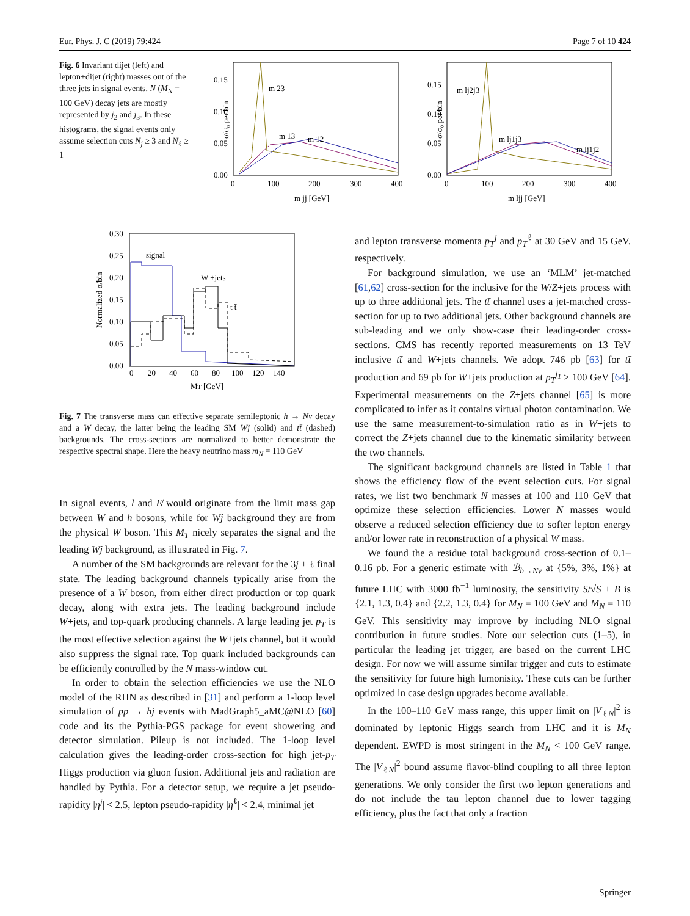Eur. Phys. J. C (2019) 79:424 Page 7 of 10 424
Fig. 6 Invariant dijet (left) and lepton+dijet (right) masses out of the three jets in signal events. N (M<sub>N</sub> = 100 GeV) decay jets are mostly represented by j<sub>2</sub> and j<sub>3</sub>. In these histograms, the signal events only assume selection cuts N<sub>j</sub> ≥ 3 and N<sub>ℓ</sub> ≥ 1
σ/σ₀ per bin
0.15
0.10
0.05
0.00
0
100
200
300
400
m jj [GeV]
m 23
m 13
m 12
σ/σ₀ per bin
0.15
0.10
0.05
0.00
0
100
200
300
400
m ljj [GeV]
m lj2j3
m lj1j3
m lj1j2
Normalized σ/bin
0.30
0.25
0.20
0.15
0.10
0.05
0.00
0
20
40
60
80
100
120
140
MT [GeV]
signal
W +jets
t t̄
Fig. 7 The transverse mass can effective separate semileptonic h → Nν decay and a W decay, the latter being the leading SM Wj (solid) and tt̄ (dashed) backgrounds. The cross-sections are normalized to better demonstrate the respective spectral shape. Here the heavy neutrino mass m<sub>N</sub> = 110 GeV
In signal events, l and E̸ would originate from the limit mass gap between W and h bosons, while for Wj background they are from the physical W boson. This M<sub>T</sub> nicely separates the signal and the leading Wj background, as illustrated in Fig. 7.
A number of the SM backgrounds are relevant for the 3j + ℓ final state. The leading background channels typically arise from the presence of a W boson, from either direct production or top quark decay, along with extra jets. The leading background include W+jets, and top-quark producing channels. A large leading jet p<sub>T</sub> is the most effective selection against the W+jets channel, but it would also suppress the signal rate. Top quark included backgrounds can be efficiently controlled by the N mass-window cut.
In order to obtain the selection efficiencies we use the NLO model of the RHN as described in [31] and perform a 1-loop level simulation of pp → hj events with MadGraph5_aMC@NLO [60] code and its the Pythia-PGS package for event showering and detector simulation. Pileup is not included. The 1-loop level calculation gives the leading-order cross-section for high jet-p<sub>T</sub> Higgs production via gluon fusion. Additional jets and radiation are handled by Pythia. For a detector setup, we require a jet pseudo-rapidity |η<sup>j</sup>| < 2.5, lepton pseudo-rapidity |η<sup>ℓ</sup>| < 2.4, minimal jet
and lepton transverse momenta p<sub>T</sub><sup>j</sup> and p<sub>T</sub><sup>ℓ</sup> at 30 GeV and 15 GeV. respectively.
For background simulation, we use an ‘MLM’ jet-matched [61,62] cross-section for the inclusive for the W/Z+jets process with up to three additional jets. The tt̄ channel uses a jet-matched cross-section for up to two additional jets. Other background channels are sub-leading and we only show-case their leading-order cross-sections. CMS has recently reported measurements on 13 TeV inclusive tt̄ and W+jets channels. We adopt 746 pb [63] for tt̄ production and 69 pb for W+jets production at p<sub>T</sub><sup>j<sub>1</sub></sup> ≥ 100 GeV [64]. Experimental measurements on the Z+jets channel [65] is more complicated to infer as it contains virtual photon contamination. We use the same measurement-to-simulation ratio as in W+jets to correct the Z+jets channel due to the kinematic similarity between the two channels.
The significant background channels are listed in Table 1 that shows the efficiency flow of the event selection cuts. For signal rates, we list two benchmark N masses at 100 and 110 GeV that optimize these selection efficiencies. Lower N masses would observe a reduced selection efficiency due to softer lepton energy and/or lower rate in reconstruction of a physical W mass.
We found the a residue total background cross-section of 0.1–0.16 pb. For a generic estimate with ℬ<sub>h→Nν</sub> at {5%, 3%, 1%} at future LHC with 3000 fb<sup>−1</sup> luminosity, the sensitivity S/√S + B is {2.1, 1.3, 0.4} and {2.2, 1.3, 0.4} for M<sub>N</sub> = 100 GeV and M<sub>N</sub> = 110 GeV. This sensitivity may improve by including NLO signal contribution in future studies. Note our selection cuts (1–5), in particular the leading jet trigger, are based on the current LHC design. For now we will assume similar trigger and cuts to estimate the sensitivity for future high lumonisity. These cuts can be further optimized in case design upgrades become available.
In the 100–110 GeV mass range, this upper limit on |V<sub>ℓN</sub>|<sup>2</sup> is dominated by leptonic Higgs search from LHC and it is M<sub>N</sub> dependent. EWPD is most stringent in the M<sub>N</sub> < 100 GeV range. The |V<sub>ℓN</sub>|<sup>2</sup> bound assume flavor-blind coupling to all three lepton generations. We only consider the first two lepton generations and do not include the tau lepton channel due to lower tagging efficiency, plus the fact that only a fraction
Springer